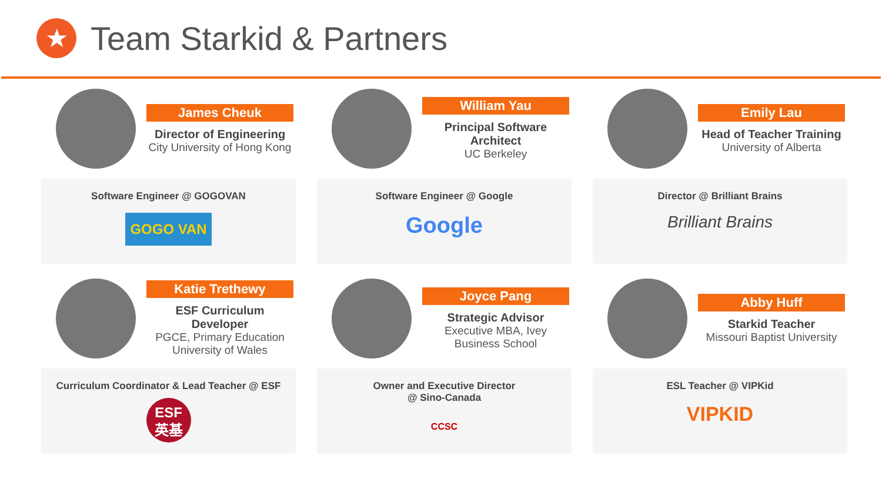★
Team Starkid & Partners
James Cheuk
Director of Engineering
City University of Hong Kong
William Yau
Principal Software Architect
UC Berkeley
Emily Lau
Head of Teacher Training
University of Alberta
Software Engineer @ GOGOVAN
GOGO VAN
Software Engineer @ Google
Google
Director @ Brilliant Brains
Brilliant Brains
Katie Trethewy
ESF Curriculum Developer
PGCE, Primary Education University of Wales
Joyce Pang
Strategic Advisor
Executive MBA, Ivey Business School
Abby Huff
Starkid Teacher
Missouri Baptist University
Curriculum Coordinator & Lead Teacher @ ESF
ESF
英基
Owner and Executive Director
@ Sino-Canada
CCSC
ESL Teacher @ VIPKid
VIPKID